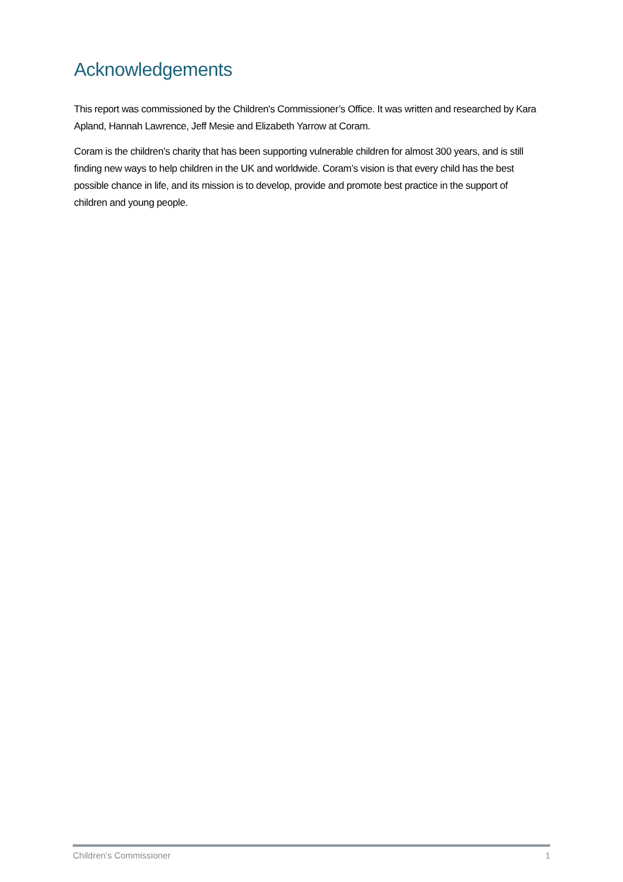Acknowledgements
This report was commissioned by the Children's Commissioner’s Office. It was written and researched by Kara Apland, Hannah Lawrence, Jeff Mesie and Elizabeth Yarrow at Coram.
Coram is the children’s charity that has been supporting vulnerable children for almost 300 years, and is still finding new ways to help children in the UK and worldwide. Coram’s vision is that every child has the best possible chance in life, and its mission is to develop, provide and promote best practice in the support of children and young people.
Children’s Commissioner 1